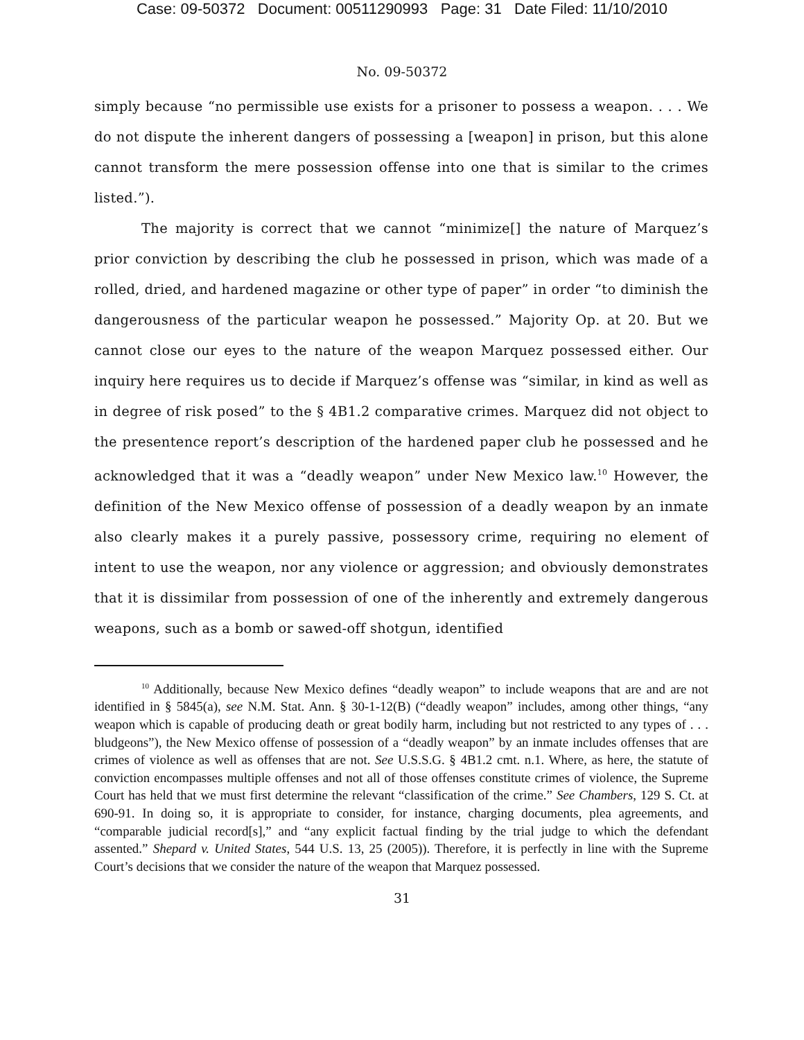Case: 09-50372 Document: 00511290993 Page: 31 Date Filed: 11/10/2010
No. 09-50372
simply because “no permissible use exists for a prisoner to possess a weapon. . . . We do not dispute the inherent dangers of possessing a [weapon] in prison, but this alone cannot transform the mere possession offense into one that is similar to the crimes listed.”).
The majority is correct that we cannot “minimize[] the nature of Marquez’s prior conviction by describing the club he possessed in prison, which was made of a rolled, dried, and hardened magazine or other type of paper” in order “to diminish the dangerousness of the particular weapon he possessed.” Majority Op. at 20. But we cannot close our eyes to the nature of the weapon Marquez possessed either. Our inquiry here requires us to decide if Marquez’s offense was “similar, in kind as well as in degree of risk posed” to the § 4B1.2 comparative crimes. Marquez did not object to the presentence report’s description of the hardened paper club he possessed and he acknowledged that it was a “deadly weapon” under New Mexico law.<sup>10</sup> However, the definition of the New Mexico offense of possession of a deadly weapon by an inmate also clearly makes it a purely passive, possessory crime, requiring no element of intent to use the weapon, nor any violence or aggression; and obviously demonstrates that it is dissimilar from possession of one of the inherently and extremely dangerous weapons, such as a bomb or sawed-off shotgun, identified
<sup>10</sup> Additionally, because New Mexico defines “deadly weapon” to include weapons that are and are not identified in § 5845(a), see N.M. Stat. Ann. § 30-1-12(B) (“deadly weapon” includes, among other things, “any weapon which is capable of producing death or great bodily harm, including but not restricted to any types of . . . bludgeons”), the New Mexico offense of possession of a “deadly weapon” by an inmate includes offenses that are crimes of violence as well as offenses that are not. See U.S.S.G. § 4B1.2 cmt. n.1. Where, as here, the statute of conviction encompasses multiple offenses and not all of those offenses constitute crimes of violence, the Supreme Court has held that we must first determine the relevant “classification of the crime.” See Chambers, 129 S. Ct. at 690-91. In doing so, it is appropriate to consider, for instance, charging documents, plea agreements, and “comparable judicial record[s],” and “any explicit factual finding by the trial judge to which the defendant assented.” Shepard v. United States, 544 U.S. 13, 25 (2005)). Therefore, it is perfectly in line with the Supreme Court’s decisions that we consider the nature of the weapon that Marquez possessed.
31